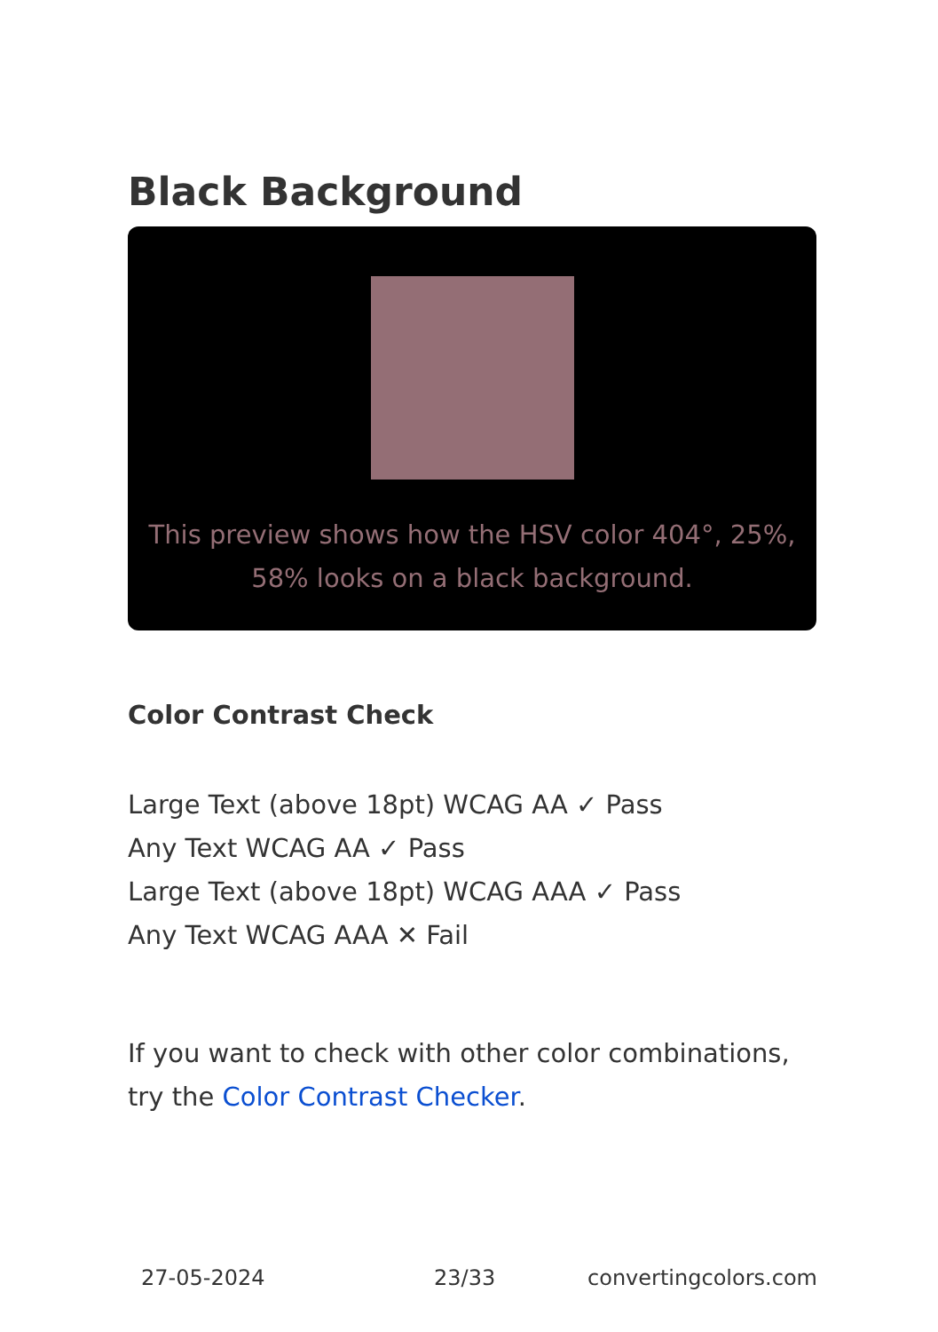Black Background
This preview shows how the HSV color 404°, 25%, 58% looks on a black background.
Color Contrast Check
Large Text (above 18pt) WCAG AA ✓ Pass
Any Text WCAG AA ✓ Pass
Large Text (above 18pt) WCAG AAA ✓ Pass
Any Text WCAG AAA ✕ Fail
If you want to check with other color combinations, try the Color Contrast Checker.
27-05-2024 23/33 convertingcolors.com